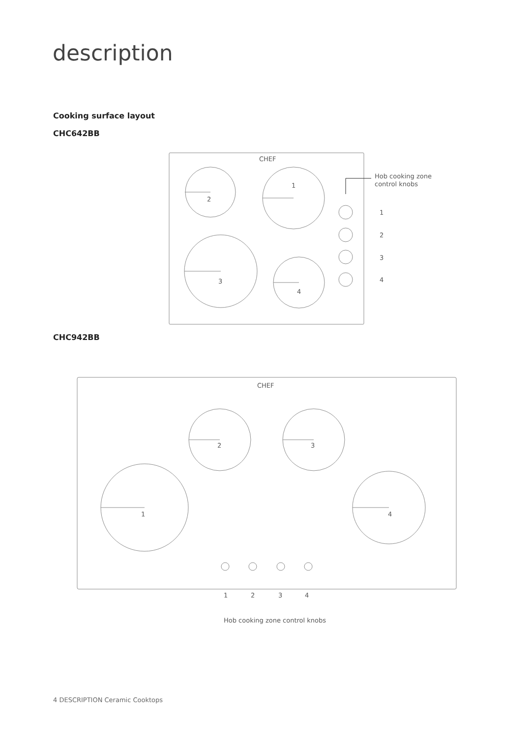description
Cooking surface layout
CHC642BB
CHC942BB
CHEF
2
1
3
4
Hob cooking zone
control knobs
1
2
3
4
CHEF
2
3
1
4
1
2
3
4
Hob cooking zone control knobs
4 DESCRIPTION Ceramic Cooktops